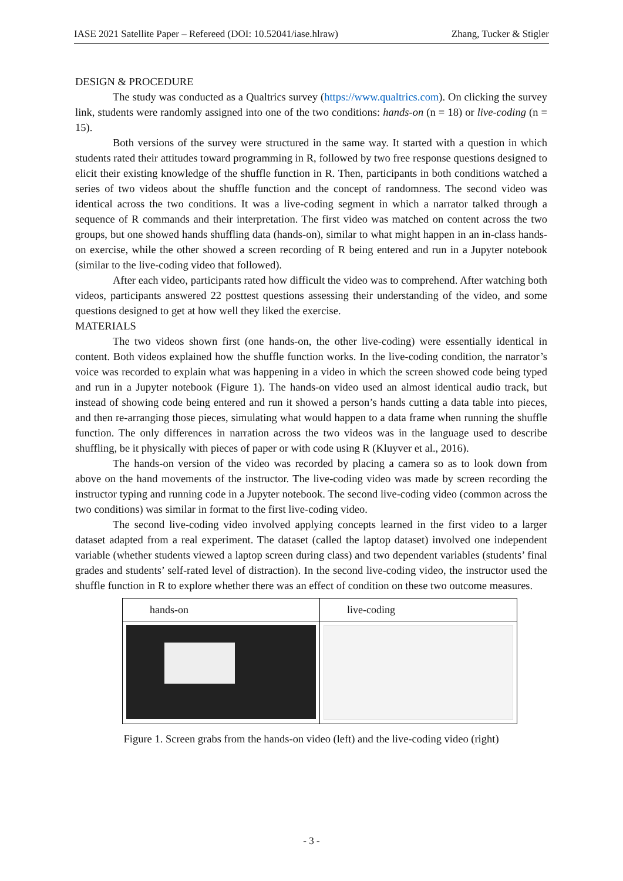IASE 2021 Satellite Paper – Refereed (DOI: 10.52041/iase.hlraw) Zhang, Tucker & Stigler
DESIGN & PROCEDURE
The study was conducted as a Qualtrics survey (https://www.qualtrics.com). On clicking the survey link, students were randomly assigned into one of the two conditions: hands-on (n = 18) or live-coding (n = 15).
Both versions of the survey were structured in the same way. It started with a question in which students rated their attitudes toward programming in R, followed by two free response questions designed to elicit their existing knowledge of the shuffle function in R. Then, participants in both conditions watched a series of two videos about the shuffle function and the concept of randomness. The second video was identical across the two conditions. It was a live-coding segment in which a narrator talked through a sequence of R commands and their interpretation. The first video was matched on content across the two groups, but one showed hands shuffling data (hands-on), similar to what might happen in an in-class hands-on exercise, while the other showed a screen recording of R being entered and run in a Jupyter notebook (similar to the live-coding video that followed).
After each video, participants rated how difficult the video was to comprehend. After watching both videos, participants answered 22 posttest questions assessing their understanding of the video, and some questions designed to get at how well they liked the exercise.
MATERIALS
The two videos shown first (one hands-on, the other live-coding) were essentially identical in content. Both videos explained how the shuffle function works. In the live-coding condition, the narrator’s voice was recorded to explain what was happening in a video in which the screen showed code being typed and run in a Jupyter notebook (Figure 1). The hands-on video used an almost identical audio track, but instead of showing code being entered and run it showed a person’s hands cutting a data table into pieces, and then re-arranging those pieces, simulating what would happen to a data frame when running the shuffle function. The only differences in narration across the two videos was in the language used to describe shuffling, be it physically with pieces of paper or with code using R (Kluyver et al., 2016).
The hands-on version of the video was recorded by placing a camera so as to look down from above on the hand movements of the instructor. The live-coding video was made by screen recording the instructor typing and running code in a Jupyter notebook. The second live-coding video (common across the two conditions) was similar in format to the first live-coding video.
The second live-coding video involved applying concepts learned in the first video to a larger dataset adapted from a real experiment. The dataset (called the laptop dataset) involved one independent variable (whether students viewed a laptop screen during class) and two dependent variables (students’ final grades and students’ self-rated level of distraction). In the second live-coding video, the instructor used the shuffle function in R to explore whether there was an effect of condition on these two outcome measures.
| hands-on | live-coding |
Figure 1. Screen grabs from the hands-on video (left) and the live-coding video (right)
- 3 -